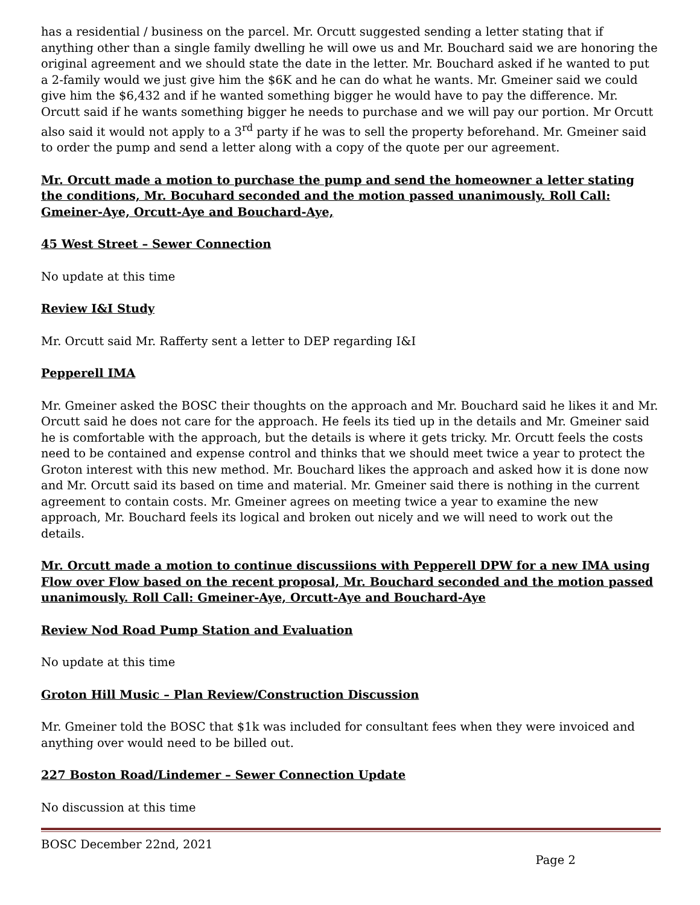has a residential / business on the parcel. Mr. Orcutt suggested sending a letter stating that if anything other than a single family dwelling he will owe us and Mr. Bouchard said we are honoring the original agreement and we should state the date in the letter. Mr. Bouchard asked if he wanted to put a 2-family would we just give him the $6K and he can do what he wants. Mr. Gmeiner said we could give him the $6,432 and if he wanted something bigger he would have to pay the difference. Mr. Orcutt said if he wants something bigger he needs to purchase and we will pay our portion. Mr Orcutt also said it would not apply to a 3<sup>rd</sup> party if he was to sell the property beforehand. Mr. Gmeiner said to order the pump and send a letter along with a copy of the quote per our agreement.
Mr. Orcutt made a motion to purchase the pump and send the homeowner a letter stating the conditions, Mr. Bocuhard seconded and the motion passed unanimously. Roll Call: Gmeiner-Aye, Orcutt-Aye and Bouchard-Aye,
45 West Street – Sewer Connection
No update at this time
Review I&I Study
Mr. Orcutt said Mr. Rafferty sent a letter to DEP regarding I&I
Pepperell IMA
Mr. Gmeiner asked the BOSC their thoughts on the approach and Mr. Bouchard said he likes it and Mr. Orcutt said he does not care for the approach. He feels its tied up in the details and Mr. Gmeiner said he is comfortable with the approach, but the details is where it gets tricky. Mr. Orcutt feels the costs need to be contained and expense control and thinks that we should meet twice a year to protect the Groton interest with this new method. Mr. Bouchard likes the approach and asked how it is done now and Mr. Orcutt said its based on time and material. Mr. Gmeiner said there is nothing in the current agreement to contain costs. Mr. Gmeiner agrees on meeting twice a year to examine the new approach, Mr. Bouchard feels its logical and broken out nicely and we will need to work out the details.
Mr. Orcutt made a motion to continue discussiions with Pepperell DPW for a new IMA using Flow over Flow based on the recent proposal, Mr. Bouchard seconded and the motion passed unanimously. Roll Call: Gmeiner-Aye, Orcutt-Aye and Bouchard-Aye
Review Nod Road Pump Station and Evaluation
No update at this time
Groton Hill Music – Plan Review/Construction Discussion
Mr. Gmeiner told the BOSC that $1k was included for consultant fees when they were invoiced and anything over would need to be billed out.
227 Boston Road/Lindemer – Sewer Connection Update
No discussion at this time
BOSC December 22nd, 2021 Page 2